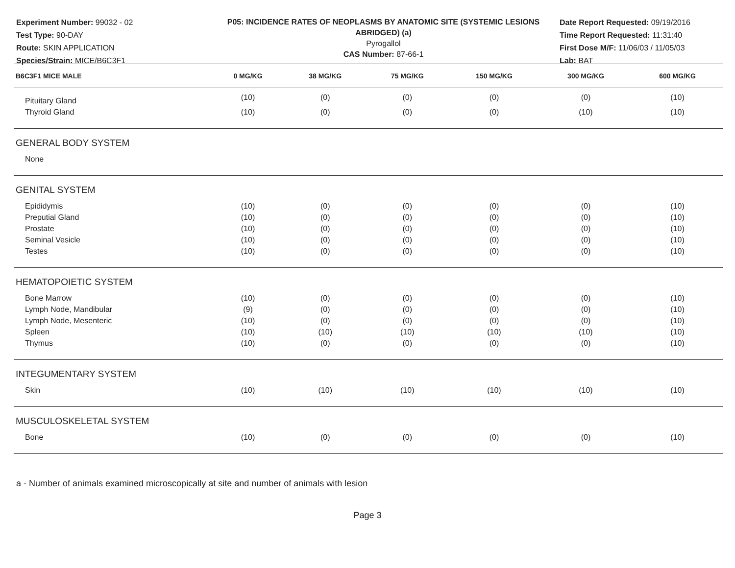Experiment Number: 99032 - 02
Test Type: 90-DAY
Route: SKIN APPLICATION
Species/Strain: MICE/B6C3F1
P05: INCIDENCE RATES OF NEOPLASMS BY ANATOMIC SITE (SYSTEMIC LESIONS ABRIDGED) (a)
Pyrogallol
CAS Number: 87-66-1
Date Report Requested: 09/19/2016
Time Report Requested: 11:31:40
First Dose M/F: 11/06/03 / 11/05/03
Lab: BAT
| B6C3F1 MICE MALE | 0 MG/KG | 38 MG/KG | 75 MG/KG | 150 MG/KG | 300 MG/KG | 600 MG/KG |
| --- | --- | --- | --- | --- | --- | --- |
| Pituitary Gland | (10) | (0) | (0) | (0) | (0) | (10) |
| Thyroid Gland | (10) | (0) | (0) | (0) | (10) | (10) |
| GENERAL BODY SYSTEM | | | | | | |
| None | | | | | | |
| GENITAL SYSTEM | | | | | | |
| Epididymis | (10) | (0) | (0) | (0) | (0) | (10) |
| Preputial Gland | (10) | (0) | (0) | (0) | (0) | (10) |
| Prostate | (10) | (0) | (0) | (0) | (0) | (10) |
| Seminal Vesicle | (10) | (0) | (0) | (0) | (0) | (10) |
| Testes | (10) | (0) | (0) | (0) | (0) | (10) |
| HEMATOPOIETIC SYSTEM | | | | | | |
| Bone Marrow | (10) | (0) | (0) | (0) | (0) | (10) |
| Lymph Node, Mandibular | (9) | (0) | (0) | (0) | (0) | (10) |
| Lymph Node, Mesenteric | (10) | (0) | (0) | (0) | (0) | (10) |
| Spleen | (10) | (10) | (10) | (10) | (10) | (10) |
| Thymus | (10) | (0) | (0) | (0) | (0) | (10) |
| INTEGUMENTARY SYSTEM | | | | | | |
| Skin | (10) | (10) | (10) | (10) | (10) | (10) |
| MUSCULOSKELETAL SYSTEM | | | | | | |
| Bone | (10) | (0) | (0) | (0) | (0) | (10) |
a - Number of animals examined microscopically at site and number of animals with lesion
Page 3